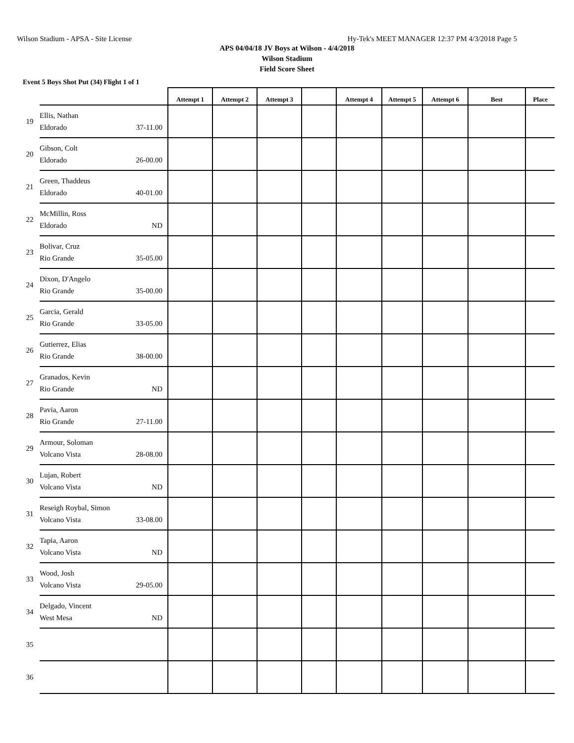Wilson Stadium - APSA - Site License Hy-Tek's MEET MANAGER 12:37 PM 4/3/2018 Page 5
APS 04/04/18 JV Boys at Wilson - 4/4/2018
Wilson Stadium
Field Score Sheet
Event 5 Boys Shot Put (34) Flight 1 of 1
| | | Attempt 1 | Attempt 2 | Attempt 3 | | Attempt 4 | Attempt 5 | Attempt 6 | Best | Place |
| --- | --- | --- | --- | --- | --- | --- | --- | --- | --- | --- |
| 19 | Ellis, Nathan Eldorado 37-11.00 | | | | | | | | | |
| 20 | Gibson, Colt Eldorado 26-00.00 | | | | | | | | | |
| 21 | Green, Thaddeus Eldorado 40-01.00 | | | | | | | | | |
| 22 | McMillin, Ross Eldorado ND | | | | | | | | | |
| 23 | Bolivar, Cruz Rio Grande 35-05.00 | | | | | | | | | |
| 24 | Dixon, D'Angelo Rio Grande 35-00.00 | | | | | | | | | |
| 25 | Garcia, Gerald Rio Grande 33-05.00 | | | | | | | | | |
| 26 | Gutierrez, Elias Rio Grande 38-00.00 | | | | | | | | | |
| 27 | Granados, Kevin Rio Grande ND | | | | | | | | | |
| 28 | Pavia, Aaron Rio Grande 27-11.00 | | | | | | | | | |
| 29 | Armour, Soloman Volcano Vista 28-08.00 | | | | | | | | | |
| 30 | Lujan, Robert Volcano Vista ND | | | | | | | | | |
| 31 | Reseigh Roybal, Simon Volcano Vista 33-08.00 | | | | | | | | | |
| 32 | Tapia, Aaron Volcano Vista ND | | | | | | | | | |
| 33 | Wood, Josh Volcano Vista 29-05.00 | | | | | | | | | |
| 34 | Delgado, Vincent West Mesa ND | | | | | | | | | |
| 35 | | | | | | | | | | |
| 36 | | | | | | | | | | |